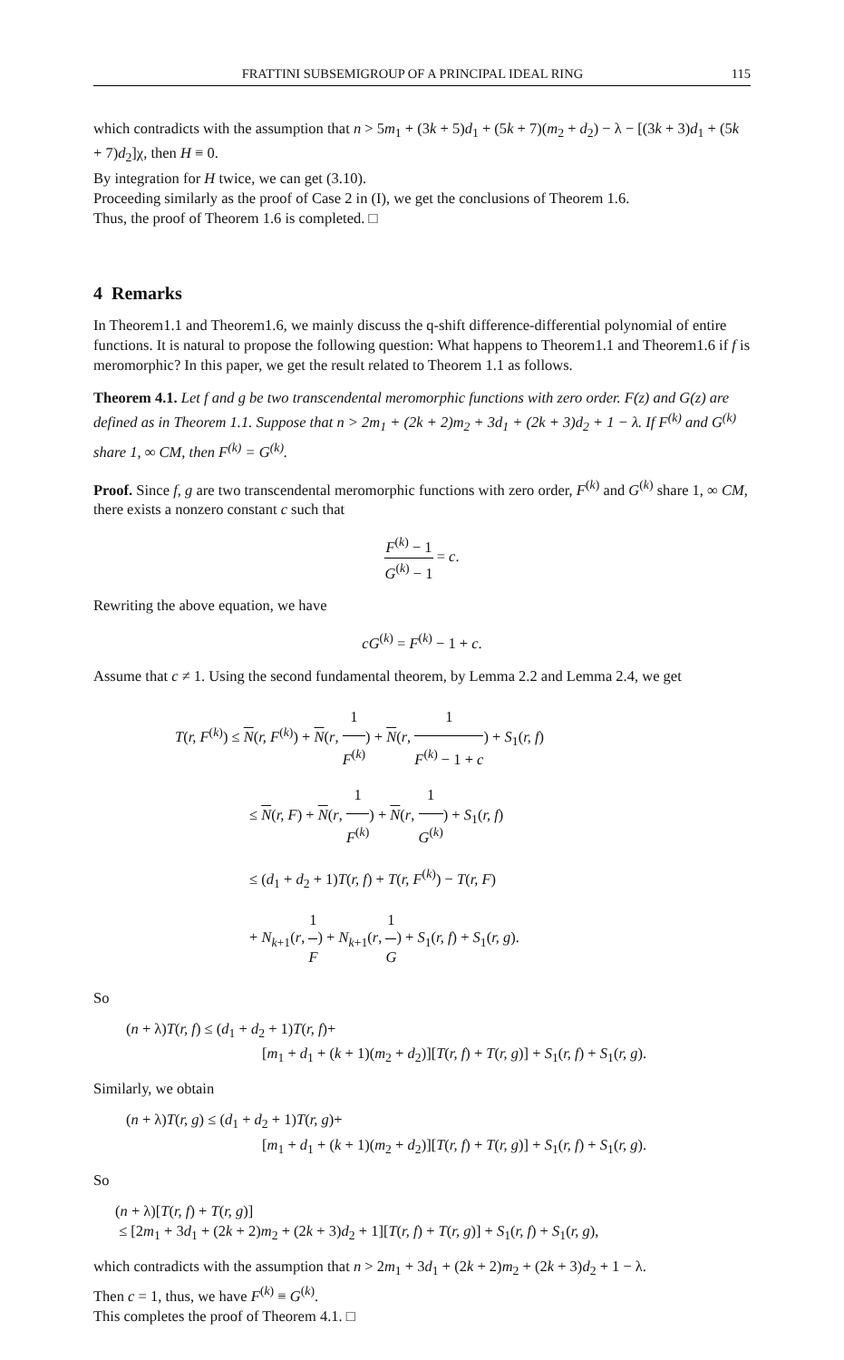FRATTINI SUBSEMIGROUP OF A PRINCIPAL IDEAL RING 115
which contradicts with the assumption that n > 5m<sub>1</sub> + (3k + 5)d<sub>1</sub> + (5k + 7)(m<sub>2</sub> + d<sub>2</sub>) − λ − [(3k + 3)d<sub>1</sub> + (5k + 7)d<sub>2</sub>]χ, then H ≡ 0.
By integration for H twice, we can get (3.10).
Proceeding similarly as the proof of Case 2 in (I), we get the conclusions of Theorem 1.6.
Thus, the proof of Theorem 1.6 is completed. □
4 Remarks
In Theorem1.1 and Theorem1.6, we mainly discuss the q-shift difference-differential polynomial of entire functions. It is natural to propose the following question: What happens to Theorem1.1 and Theorem1.6 if f is meromorphic? In this paper, we get the result related to Theorem 1.1 as follows.
Theorem 4.1. Let f and g be two transcendental meromorphic functions with zero order. F(z) and G(z) are defined as in Theorem 1.1. Suppose that n > 2m<sub>1</sub> + (2k + 2)m<sub>2</sub> + 3d<sub>1</sub> + (2k + 3)d<sub>2</sub> + 1 − λ. If F<sup>(k)</sup> and G<sup>(k)</sup> share 1, ∞ CM, then F<sup>(k)</sup> = G<sup>(k)</sup>.
Proof. Since f, g are two transcendental meromorphic functions with zero order, F<sup>(k)</sup> and G<sup>(k)</sup> share 1, ∞ CM, there exists a nonzero constant c such that
F<sup>(k)</sup> − 1 G<sup>(k)</sup> − 1 = c.
Rewriting the above equation, we have
cG<sup>(k)</sup> = F<sup>(k)</sup> − 1 + c.
Assume that c ≠ 1. Using the second fundamental theorem, by Lemma 2.2 and Lemma 2.4, we get
T(r, F<sup>(k)</sup>) ≤ N(r, F<sup>(k)</sup>) + N(r, 1 F<sup>(k)</sup>) + N(r, 1 F<sup>(k)</sup> − 1 + c) + S<sub>1</sub>(r, f)
≤ N(r, F) + N(r, 1 F<sup>(k)</sup>) + N(r, 1 G<sup>(k)</sup>) + S<sub>1</sub>(r, f)
≤ (d<sub>1</sub> + d<sub>2</sub> + 1)T(r, f) + T(r, F<sup>(k)</sup>) − T(r, F)
+ N<sub>k+1</sub>(r, 1 F) + N<sub>k+1</sub>(r, 1 G) + S<sub>1</sub>(r, f) + S<sub>1</sub>(r, g).
So
(n + λ)T(r, f) ≤ (d<sub>1</sub> + d<sub>2</sub> + 1)T(r, f)+
[m<sub>1</sub> + d<sub>1</sub> + (k + 1)(m<sub>2</sub> + d<sub>2</sub>)][T(r, f) + T(r, g)] + S<sub>1</sub>(r, f) + S<sub>1</sub>(r, g).
Similarly, we obtain
(n + λ)T(r, g) ≤ (d<sub>1</sub> + d<sub>2</sub> + 1)T(r, g)+
[m<sub>1</sub> + d<sub>1</sub> + (k + 1)(m<sub>2</sub> + d<sub>2</sub>)][T(r, f) + T(r, g)] + S<sub>1</sub>(r, f) + S<sub>1</sub>(r, g).
So
(n + λ)[T(r, f) + T(r, g)]
≤ [2m<sub>1</sub> + 3d<sub>1</sub> + (2k + 2)m<sub>2</sub> + (2k + 3)d<sub>2</sub> + 1][T(r, f) + T(r, g)] + S<sub>1</sub>(r, f) + S<sub>1</sub>(r, g),
which contradicts with the assumption that n > 2m<sub>1</sub> + 3d<sub>1</sub> + (2k + 2)m<sub>2</sub> + (2k + 3)d<sub>2</sub> + 1 − λ.
Then c = 1, thus, we have F<sup>(k)</sup> ≡ G<sup>(k)</sup>.
This completes the proof of Theorem 4.1. □